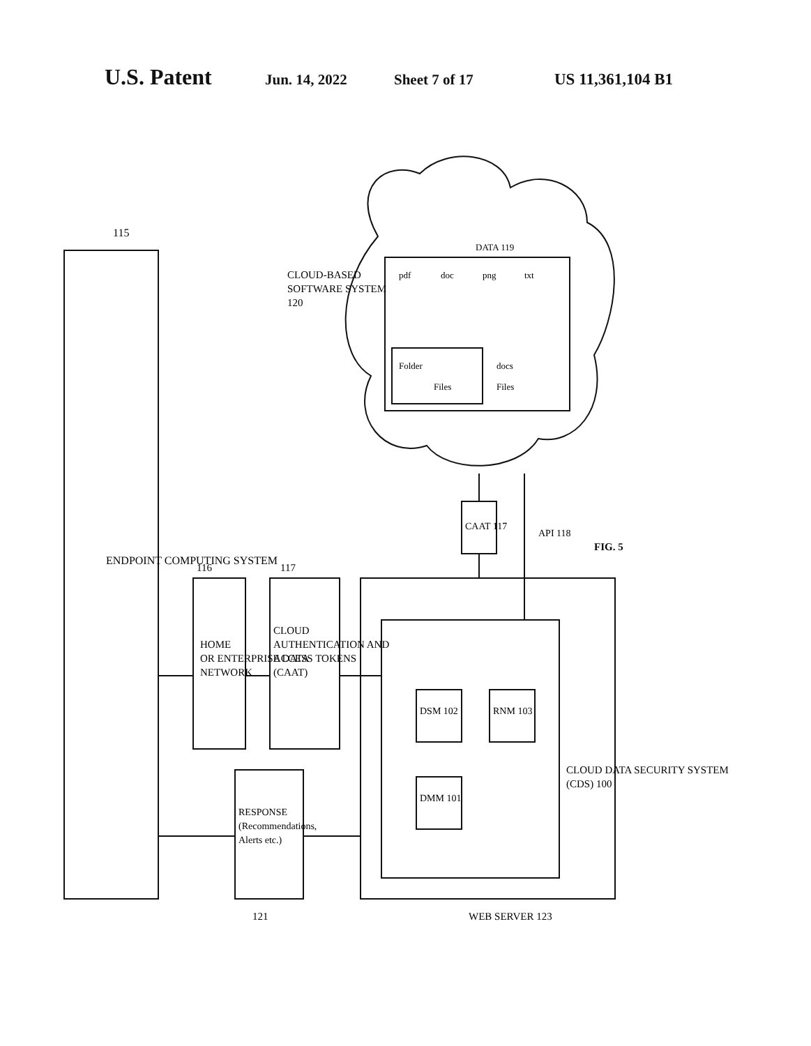U.S. Patent Jun. 14, 2022 Sheet 7 of 17 US 11,361,104 B1
115
ENDPOINT COMPUTING SYSTEM
HOME
OR ENTERPRISE DATA
NETWORK
116
CLOUD
AUTHENTICATION AND
ACCESS TOKENS
(CAAT)
117
RESPONSE
(Recommendations,
Alerts etc.)
121
DSM 102
RNM 103
DMM 101
CLOUD DATA SECURITY SYSTEM
(CDS) 100
WEB SERVER 123
CAAT 117
API 118
CLOUD-BASED
SOFTWARE SYSTEM
120
DATA 119
pdf
doc
png
txt
Folder
Files
docs
Files
FIG. 5